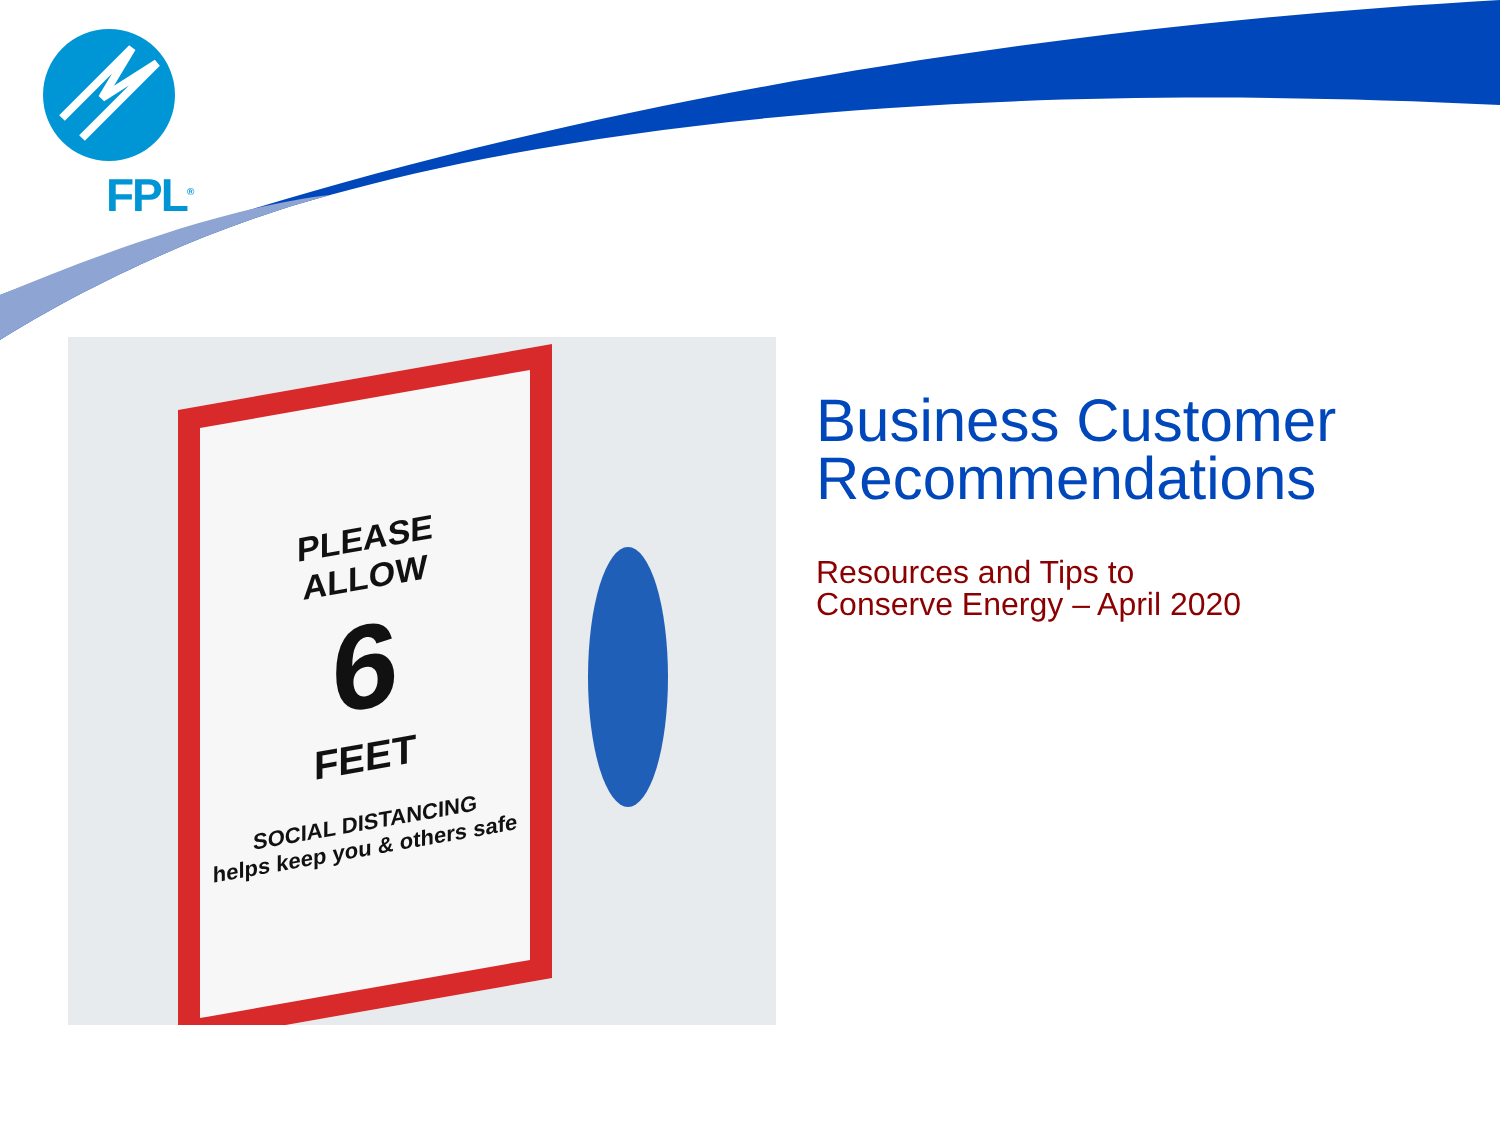FPL<sup>®</sup>
PLEASE
ALLOW
6
FEET
SOCIAL DISTANCING
helps keep you & others safe
Business Customer Recommendations
Resources and Tips to
Conserve Energy – April 2020